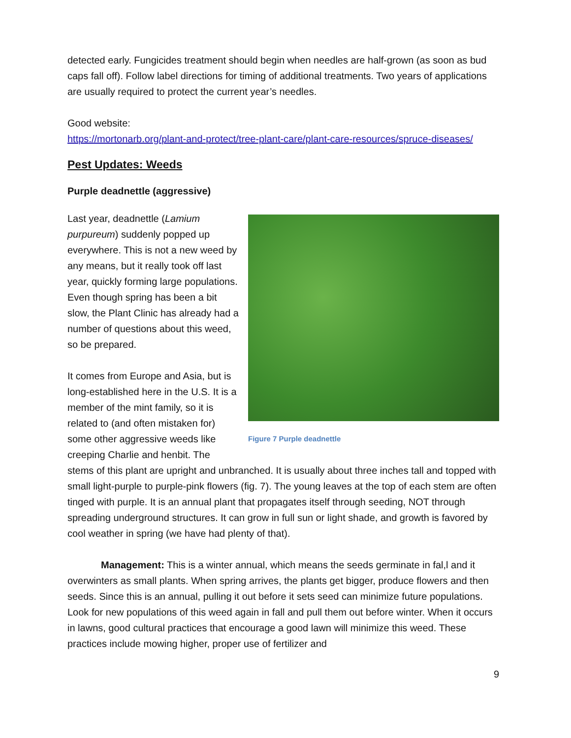detected early. Fungicides treatment should begin when needles are half-grown (as soon as bud caps fall off). Follow label directions for timing of additional treatments. Two years of applications are usually required to protect the current year’s needles.
Good website:
https://mortonarb.org/plant-and-protect/tree-plant-care/plant-care-resources/spruce-diseases/
Pest Updates: Weeds
Purple deadnettle (aggressive)
Last year, deadnettle (Lamium purpureum) suddenly popped up everywhere. This is not a new weed by any means, but it really took off last year, quickly forming large populations. Even though spring has been a bit slow, the Plant Clinic has already had a number of questions about this weed, so be prepared.
It comes from Europe and Asia, but is long-established here in the U.S. It is a member of the mint family, so it is related to (and often mistaken for) some other aggressive weeds like creeping Charlie and henbit. The
Figure 7 Purple deadnettle
stems of this plant are upright and unbranched. It is usually about three inches tall and topped with small light-purple to purple-pink flowers (fig. 7). The young leaves at the top of each stem are often tinged with purple. It is an annual plant that propagates itself through seeding, NOT through spreading underground structures. It can grow in full sun or light shade, and growth is favored by cool weather in spring (we have had plenty of that).
Management: This is a winter annual, which means the seeds germinate in fal,l and it overwinters as small plants. When spring arrives, the plants get bigger, produce flowers and then seeds. Since this is an annual, pulling it out before it sets seed can minimize future populations. Look for new populations of this weed again in fall and pull them out before winter. When it occurs in lawns, good cultural practices that encourage a good lawn will minimize this weed. These practices include mowing higher, proper use of fertilizer and
9